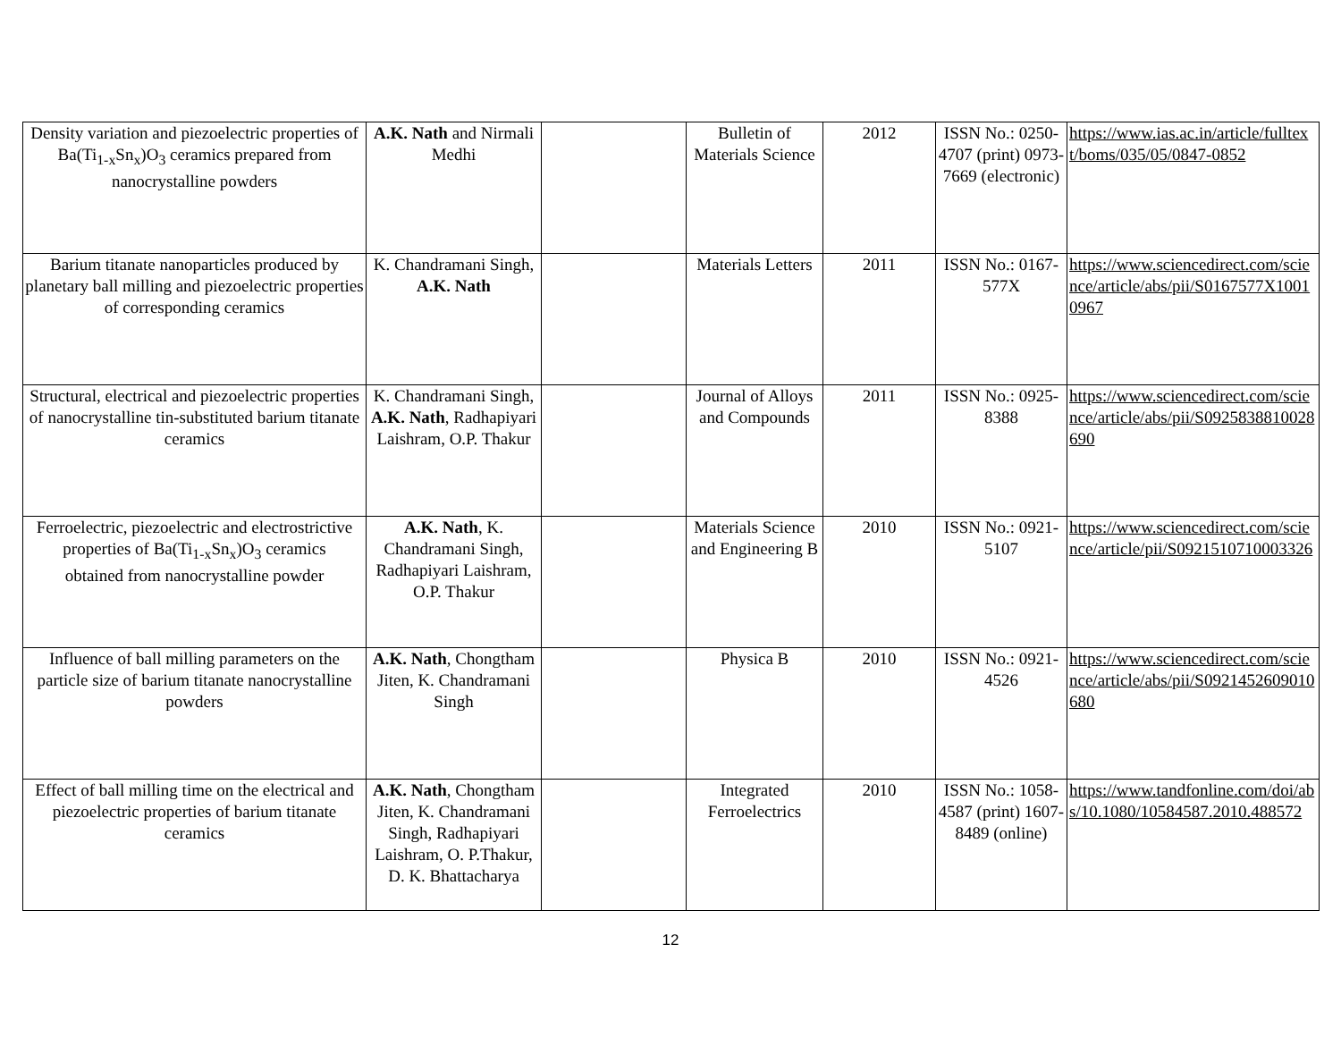| Density variation and piezoelectric properties of Ba(Ti<sub>1-x</sub>Sn<sub>x</sub>)O<sub>3</sub> ceramics prepared from nanocrystalline powders | A.K. Nath and Nirmali Medhi | | Bulletin of Materials Science | 2012 | ISSN No.: 0250-4707 (print) 0973-7669 (electronic) | https://www.ias.ac.in/article/fulltext/boms/035/05/0847-0852 |
| Barium titanate nanoparticles produced by planetary ball milling and piezoelectric properties of corresponding ceramics | K. Chandramani Singh, A.K. Nath | | Materials Letters | 2011 | ISSN No.: 0167-577X | https://www.sciencedirect.com/science/article/abs/pii/S0167577X10010967 |
| Structural, electrical and piezoelectric properties of nanocrystalline tin-substituted barium titanate ceramics | K. Chandramani Singh, A.K. Nath , Radhapiyari Laishram, O.P. Thakur | | Journal of Alloys and Compounds | 2011 | ISSN No.: 0925-8388 | https://www.sciencedirect.com/science/article/abs/pii/S0925838810028690 |
| Ferroelectric, piezoelectric and electrostrictive properties of Ba(Ti<sub>1-x</sub>Sn<sub>x</sub>)O<sub>3</sub> ceramics obtained from nanocrystalline powder | A.K. Nath , K. Chandramani Singh, Radhapiyari Laishram, O.P. Thakur | | Materials Science and Engineering B | 2010 | ISSN No.: 0921-5107 | https://www.sciencedirect.com/science/article/pii/S0921510710003326 |
| Influence of ball milling parameters on the particle size of barium titanate nanocrystalline powders | A.K. Nath , Chongtham Jiten, K. Chandramani Singh | | Physica B | 2010 | ISSN No.: 0921-4526 | https://www.sciencedirect.com/science/article/abs/pii/S0921452609010680 |
| Effect of ball milling time on the electrical and piezoelectric properties of barium titanate ceramics | A.K. Nath , Chongtham Jiten, K. Chandramani Singh, Radhapiyari Laishram, O. P.Thakur, D. K. Bhattacharya | | Integrated Ferroelectrics | 2010 | ISSN No.: 1058-4587 (print) 1607-8489 (online) | https://www.tandfonline.com/doi/abs/10.1080/10584587.2010.488572 |
12